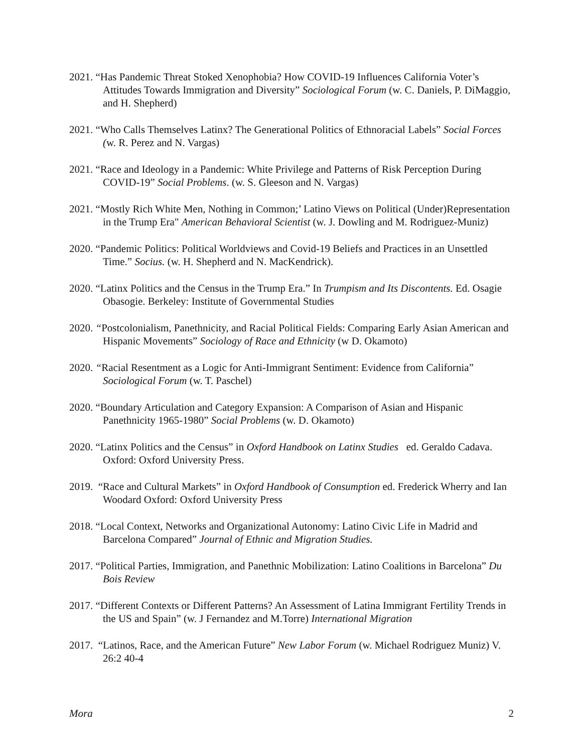2021. “Has Pandemic Threat Stoked Xenophobia? How COVID-19 Influences California Voter’s Attitudes Towards Immigration and Diversity” Sociological Forum (w. C. Daniels, P. DiMaggio, and H. Shepherd)
2021. “Who Calls Themselves Latinx? The Generational Politics of Ethnoracial Labels” Social Forces (w. R. Perez and N. Vargas)
2021. “Race and Ideology in a Pandemic: White Privilege and Patterns of Risk Perception During COVID-19” Social Problems. (w. S. Gleeson and N. Vargas)
2021. “Mostly Rich White Men, Nothing in Common;’ Latino Views on Political (Under)Representation in the Trump Era" American Behavioral Scientist (w. J. Dowling and M. Rodriguez-Muniz)
2020. “Pandemic Politics: Political Worldviews and Covid-19 Beliefs and Practices in an Unsettled Time.” Socius. (w. H. Shepherd and N. MacKendrick).
2020. “Latinx Politics and the Census in the Trump Era.” In Trumpism and Its Discontents. Ed. Osagie Obasogie. Berkeley: Institute of Governmental Studies
2020. “Postcolonialism, Panethnicity, and Racial Political Fields: Comparing Early Asian American and Hispanic Movements” Sociology of Race and Ethnicity (w D. Okamoto)
2020. “Racial Resentment as a Logic for Anti-Immigrant Sentiment: Evidence from California” Sociological Forum (w. T. Paschel)
2020. “Boundary Articulation and Category Expansion: A Comparison of Asian and Hispanic Panethnicity 1965-1980” Social Problems (w. D. Okamoto)
2020. “Latinx Politics and the Census” in Oxford Handbook on Latinx Studies ed. Geraldo Cadava. Oxford: Oxford University Press.
2019. “Race and Cultural Markets” in Oxford Handbook of Consumption ed. Frederick Wherry and Ian Woodard Oxford: Oxford University Press
2018. “Local Context, Networks and Organizational Autonomy: Latino Civic Life in Madrid and Barcelona Compared” Journal of Ethnic and Migration Studies.
2017. “Political Parties, Immigration, and Panethnic Mobilization: Latino Coalitions in Barcelona” Du Bois Review
2017. “Different Contexts or Different Patterns? An Assessment of Latina Immigrant Fertility Trends in the US and Spain” (w. J Fernandez and M.Torre) International Migration
2017. “Latinos, Race, and the American Future” New Labor Forum (w. Michael Rodriguez Muniz) V. 26:2 40-4
Mora 2